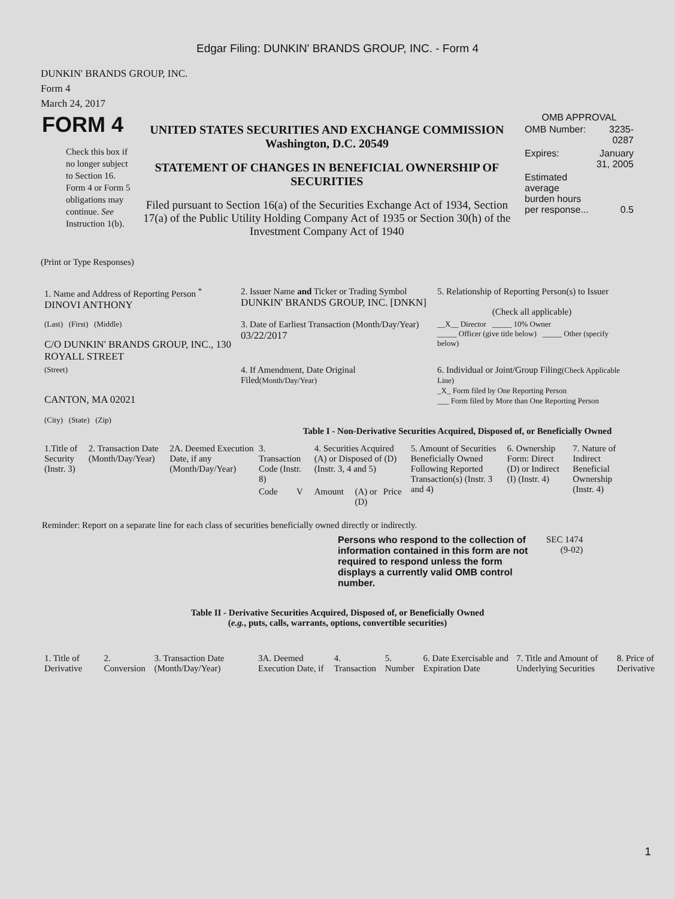Edgar Filing: DUNKIN' BRANDS GROUP, INC. - Form 4
DUNKIN' BRANDS GROUP, INC.
Form 4
March 24, 2017
| FORM 4 Check this box if no longer subject to Section 16. Form 4 or Form 5 obligations may continue. See Instruction 1(b). | UNITED STATES SECURITIES AND EXCHANGE COMMISSION Washington, D.C. 20549 STATEMENT OF CHANGES IN BENEFICIAL OWNERSHIP OF SECURITIES Filed pursuant to Section 16(a) of the Securities Exchange Act of 1934, Section 17(a) of the Public Utility Holding Company Act of 1935 or Section 30(h) of the Investment Company Act of 1940 | OMB APPROVAL / OMB Number: / 3235-0287 / / Expires: / January 31, 2005 / / Estimated average burden hours per response... / 0.5 / |
(Print or Type Responses)
| 1. Name and Address of Reporting Person <sup>*</sup> DINOVI ANTHONY | 2. Issuer Name and Ticker or Trading Symbol DUNKIN' BRANDS GROUP, INC. [DNKN] | 5. Relationship of Reporting Person(s) to Issuer (Check all applicable) |
| (Last) (First) (Middle) C/O DUNKIN' BRANDS GROUP, INC., 130 ROYALL STREET | 3. Date of Earliest Transaction (Month/Day/Year) 03/22/2017 | __X__ Director _____ 10% Owner _____ Officer (give title below) _____ Other (specify below) |
| (Street) CANTON, MA 02021 (City) (State) (Zip) | 4. If Amendment, Date Original Filed (Month/Day/Year) | 6. Individual or Joint/Group Filing (Check Applicable Line) _X_ Form filed by One Reporting Person ___ Form filed by More than One Reporting Person |
Table I - Non-Derivative Securities Acquired, Disposed of, or Beneficially Owned
| 1.Title of Security (Instr. 3) | 2. Transaction Date (Month/Day/Year) | 2A. Deemed Execution Date, if any (Month/Day/Year) | 3. Transaction Code (Instr. 8) | | 4. Securities Acquired (A) or Disposed of (D) (Instr. 3, 4 and 5) | | | 5. Amount of Securities Beneficially Owned Following Reported Transaction(s) (Instr. 3 and 4) | 6. Ownership Form: Direct (D) or Indirect (I) (Instr. 4) | 7. Nature of Indirect Beneficial Ownership (Instr. 4) |
| --- | --- | --- | --- | --- | --- | --- | --- | --- | --- | --- |
| | | | Code | V | Amount | (A) or (D) | Price | | | |
Reminder: Report on a separate line for each class of securities beneficially owned directly or indirectly.
| Persons who respond to the collection of information contained in this form are not required to respond unless the form displays a currently valid OMB control number. | SEC 1474 (9-02) |
Table II - Derivative Securities Acquired, Disposed of, or Beneficially Owned
(e.g., puts, calls, warrants, options, convertible securities)
| 1. Title of Derivative | 2. Conversion | 3. Transaction Date (Month/Day/Year) | 3A. Deemed Execution Date, if | 4. Transaction | 5. Number | 6. Date Exercisable and Expiration Date | 7. Title and Amount of Underlying Securities | 8. Price of Derivative |
| --- | --- | --- | --- | --- | --- | --- | --- | --- |
1